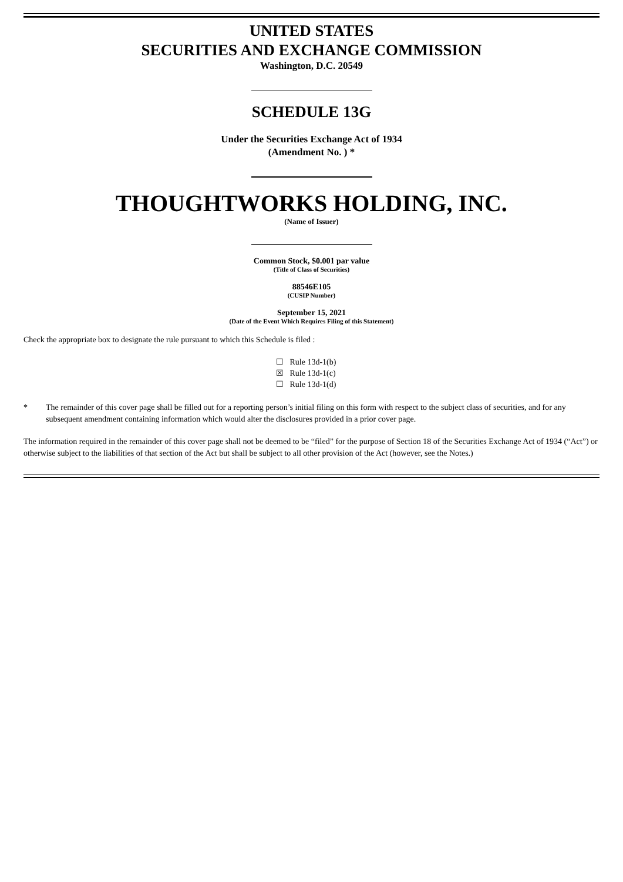UNITED STATES
SECURITIES AND EXCHANGE COMMISSION
Washington, D.C. 20549
SCHEDULE 13G
Under the Securities Exchange Act of 1934
(Amendment No. ) *
THOUGHTWORKS HOLDING, INC.
(Name of Issuer)
Common Stock, $0.001 par value
(Title of Class of Securities)
88546E105
(CUSIP Number)
September 15, 2021
(Date of the Event Which Requires Filing of this Statement)
Check the appropriate box to designate the rule pursuant to which this Schedule is filed :
☐ Rule 13d-1(b)
☒ Rule 13d-1(c)
☐ Rule 13d-1(d)
* The remainder of this cover page shall be filled out for a reporting person’s initial filing on this form with respect to the subject class of securities, and for any subsequent amendment containing information which would alter the disclosures provided in a prior cover page.
The information required in the remainder of this cover page shall not be deemed to be “filed” for the purpose of Section 18 of the Securities Exchange Act of 1934 (“Act”) or otherwise subject to the liabilities of that section of the Act but shall be subject to all other provision of the Act (however, see the Notes.)